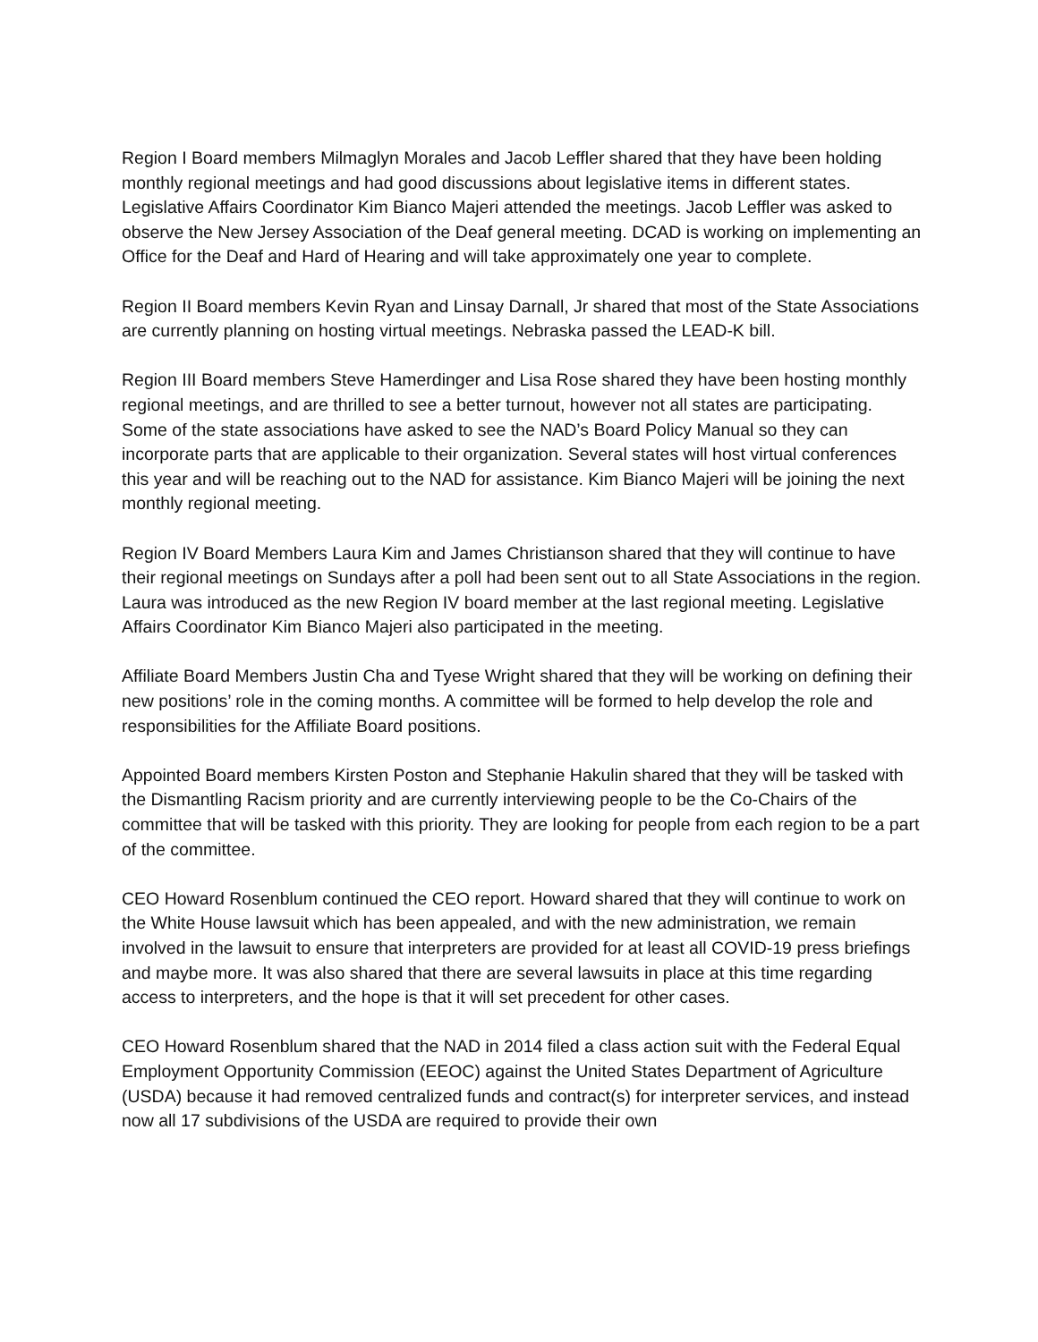Region I Board members Milmaglyn Morales and Jacob Leffler shared that they have been holding monthly regional meetings and had good discussions about legislative items in different states. Legislative Affairs Coordinator Kim Bianco Majeri attended the meetings. Jacob Leffler was asked to observe the New Jersey Association of the Deaf general meeting. DCAD is working on implementing an Office for the Deaf and Hard of Hearing and will take approximately one year to complete.
Region II Board members Kevin Ryan and Linsay Darnall, Jr shared that most of the State Associations are currently planning on hosting virtual meetings. Nebraska passed the LEAD-K bill.
Region III Board members Steve Hamerdinger and Lisa Rose shared they have been hosting monthly regional meetings, and are thrilled to see a better turnout, however not all states are participating. Some of the state associations have asked to see the NAD’s Board Policy Manual so they can incorporate parts that are applicable to their organization. Several states will host virtual conferences this year and will be reaching out to the NAD for assistance. Kim Bianco Majeri will be joining the next monthly regional meeting.
Region IV Board Members Laura Kim and James Christianson shared that they will continue to have their regional meetings on Sundays after a poll had been sent out to all State Associations in the region. Laura was introduced as the new Region IV board member at the last regional meeting. Legislative Affairs Coordinator Kim Bianco Majeri also participated in the meeting.
Affiliate Board Members Justin Cha and Tyese Wright shared that they will be working on defining their new positions’ role in the coming months. A committee will be formed to help develop the role and responsibilities for the Affiliate Board positions.
Appointed Board members Kirsten Poston and Stephanie Hakulin shared that they will be tasked with the Dismantling Racism priority and are currently interviewing people to be the Co-Chairs of the committee that will be tasked with this priority. They are looking for people from each region to be a part of the committee.
CEO Howard Rosenblum continued the CEO report. Howard shared that they will continue to work on the White House lawsuit which has been appealed, and with the new administration, we remain involved in the lawsuit to ensure that interpreters are provided for at least all COVID-19 press briefings and maybe more. It was also shared that there are several lawsuits in place at this time regarding access to interpreters, and the hope is that it will set precedent for other cases.
CEO Howard Rosenblum shared that the NAD in 2014 filed a class action suit with the Federal Equal Employment Opportunity Commission (EEOC) against the United States Department of Agriculture (USDA) because it had removed centralized funds and contract(s) for interpreter services, and instead now all 17 subdivisions of the USDA are required to provide their own